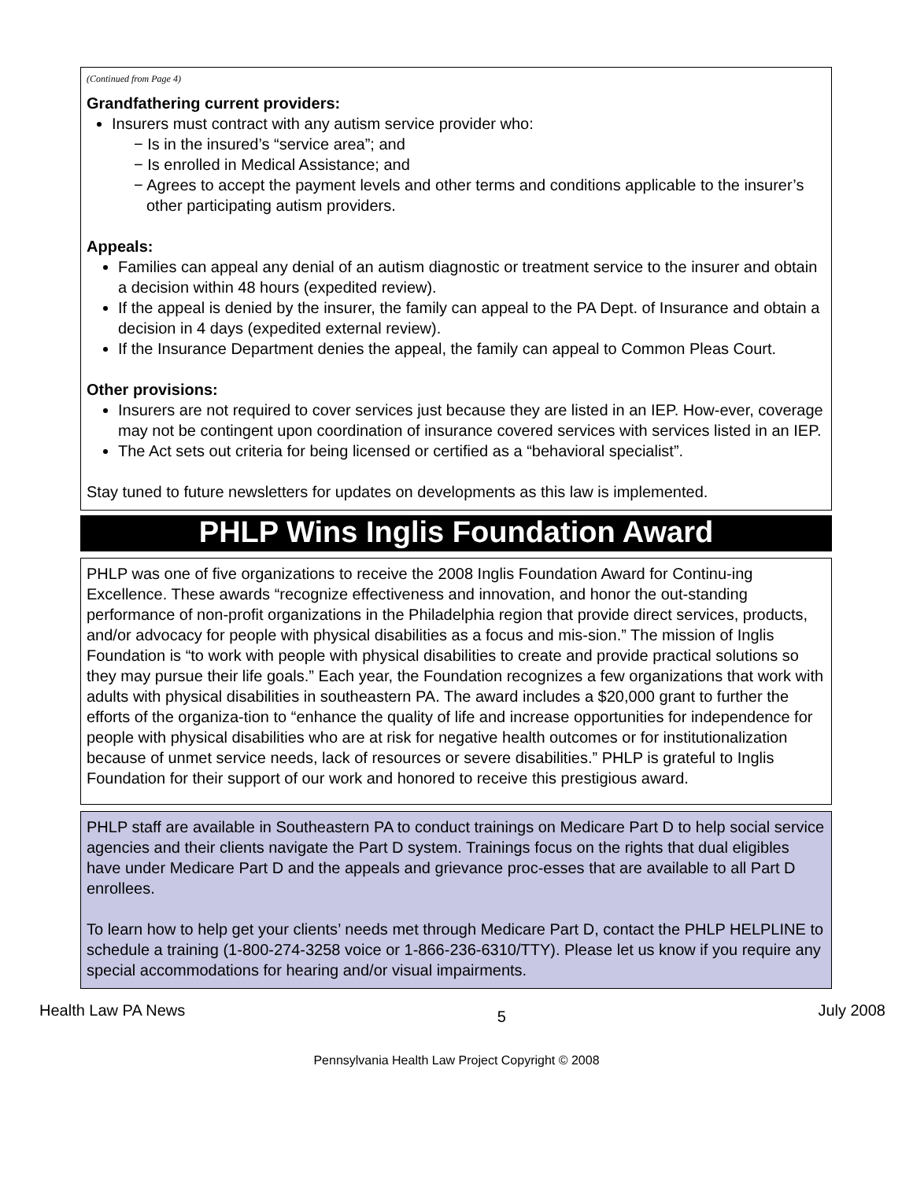(Continued from Page 4)
Grandfathering current providers:
Insurers must contract with any autism service provider who:
− Is in the insured’s “service area”; and
− Is enrolled in Medical Assistance; and
− Agrees to accept the payment levels and other terms and conditions applicable to the insurer’s other participating autism providers.
Appeals:
Families can appeal any denial of an autism diagnostic or treatment service to the insurer and obtain a decision within 48 hours (expedited review).
If the appeal is denied by the insurer, the family can appeal to the PA Dept. of Insurance and obtain a decision in 4 days (expedited external review).
If the Insurance Department denies the appeal, the family can appeal to Common Pleas Court.
Other provisions:
Insurers are not required to cover services just because they are listed in an IEP. How-ever, coverage may not be contingent upon coordination of insurance covered services with services listed in an IEP.
The Act sets out criteria for being licensed or certified as a “behavioral specialist”.
Stay tuned to future newsletters for updates on developments as this law is implemented.
PHLP Wins Inglis Foundation Award
PHLP was one of five organizations to receive the 2008 Inglis Foundation Award for Continu-ing Excellence. These awards “recognize effectiveness and innovation, and honor the out-standing performance of non-profit organizations in the Philadelphia region that provide direct services, products, and/or advocacy for people with physical disabilities as a focus and mis-sion.” The mission of Inglis Foundation is “to work with people with physical disabilities to create and provide practical solutions so they may pursue their life goals.” Each year, the Foundation recognizes a few organizations that work with adults with physical disabilities in southeastern PA. The award includes a $20,000 grant to further the efforts of the organiza-tion to “enhance the quality of life and increase opportunities for independence for people with physical disabilities who are at risk for negative health outcomes or for institutionalization because of unmet service needs, lack of resources or severe disabilities.” PHLP is grateful to Inglis Foundation for their support of our work and honored to receive this prestigious award.
PHLP staff are available in Southeastern PA to conduct trainings on Medicare Part D to help social service agencies and their clients navigate the Part D system. Trainings focus on the rights that dual eligibles have under Medicare Part D and the appeals and grievance proc-esses that are available to all Part D enrollees.
To learn how to help get your clients’ needs met through Medicare Part D, contact the PHLP HELPLINE to schedule a training (1-800-274-3258 voice or 1-866-236-6310/TTY). Please let us know if you require any special accommodations for hearing and/or visual impairments.
Health Law PA News 5 July 2008
Pennsylvania Health Law Project Copyright © 2008